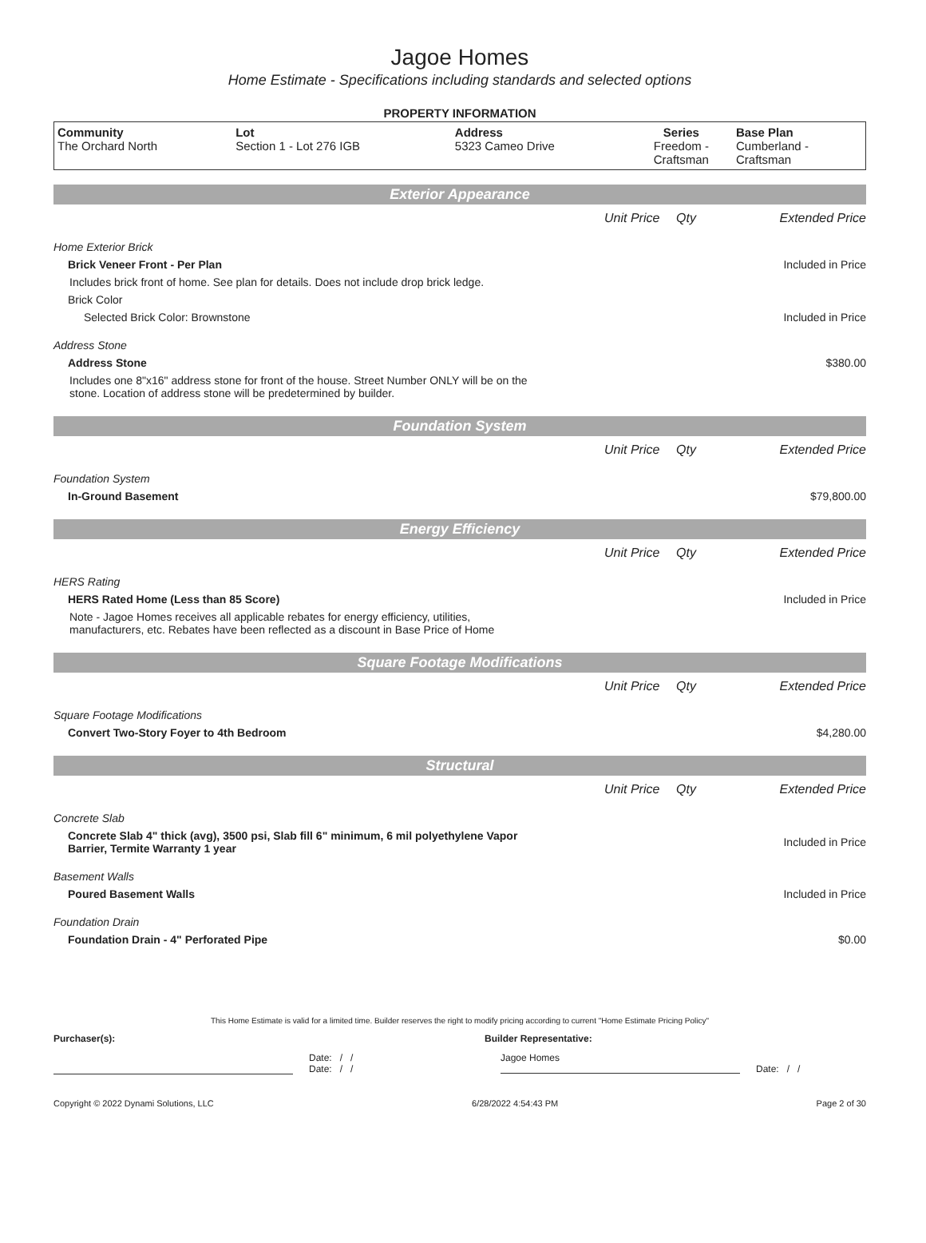Jagoe Homes
Home Estimate - Specifications including standards and selected options
PROPERTY INFORMATION
| Community The Orchard North | Lot Section 1 - Lot 276 IGB | Address 5323 Cameo Drive | Series Freedom - Craftsman | Base Plan Cumberland - Craftsman |
Exterior Appearance
| | Unit Price | Qty | Extended Price |
| Home Exterior Brick | | | |
| Brick Veneer Front - Per Plan | | | Included in Price |
| Includes brick front of home. See plan for details. Does not include drop brick ledge. | | | |
| Brick Color | | | |
| Selected Brick Color: Brownstone | | | Included in Price |
| Address Stone | | | |
| Address Stone | | | $380.00 |
| Includes one 8"x16" address stone for front of the house. Street Number ONLY will be on the stone. Location of address stone will be predetermined by builder. | | | |
Foundation System
| | Unit Price | Qty | Extended Price |
| Foundation System | | | |
| In-Ground Basement | | | $79,800.00 |
Energy Efficiency
| | Unit Price | Qty | Extended Price |
| HERS Rating | | | |
| HERS Rated Home (Less than 85 Score) | | | Included in Price |
| Note - Jagoe Homes receives all applicable rebates for energy efficiency, utilities, manufacturers, etc. Rebates have been reflected as a discount in Base Price of Home | | | |
Square Footage Modifications
| | Unit Price | Qty | Extended Price |
| Square Footage Modifications | | | |
| Convert Two-Story Foyer to 4th Bedroom | | | $4,280.00 |
Structural
| | Unit Price | Qty | Extended Price |
| Concrete Slab | | | |
| Concrete Slab 4" thick (avg), 3500 psi, Slab fill 6" minimum, 6 mil polyethylene Vapor Barrier, Termite Warranty 1 year | | | Included in Price |
| Basement Walls | | | |
| Poured Basement Walls | | | Included in Price |
| Foundation Drain | | | |
| Foundation Drain - 4" Perforated Pipe | | | $0.00 |
This Home Estimate is valid for a limited time. Builder reserves the right to modify pricing according to current "Home Estimate Pricing Policy"
Purchaser(s): Builder Representative:
Date: / /
Date: / /
Jagoe Homes
Date: / /
Copyright © 2022 Dynami Solutions, LLC 6/28/2022 4:54:43 PM Page 2 of 30